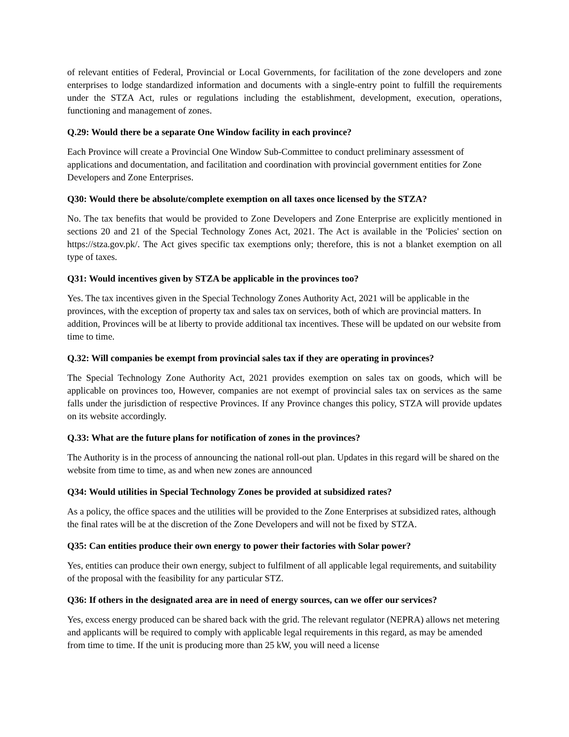of relevant entities of Federal, Provincial or Local Governments, for facilitation of the zone developers and zone enterprises to lodge standardized information and documents with a single-entry point to fulfill the requirements under the STZA Act, rules or regulations including the establishment, development, execution, operations, functioning and management of zones.
Q.29: Would there be a separate One Window facility in each province?
Each Province will create a Provincial One Window Sub-Committee to conduct preliminary assessment of applications and documentation, and facilitation and coordination with provincial government entities for Zone Developers and Zone Enterprises.
Q30: Would there be absolute/complete exemption on all taxes once licensed by the STZA?
No. The tax benefits that would be provided to Zone Developers and Zone Enterprise are explicitly mentioned in sections 20 and 21 of the Special Technology Zones Act, 2021. The Act is available in the 'Policies' section on https://stza.gov.pk/. The Act gives specific tax exemptions only; therefore, this is not a blanket exemption on all type of taxes.
Q31: Would incentives given by STZA be applicable in the provinces too?
Yes. The tax incentives given in the Special Technology Zones Authority Act, 2021 will be applicable in the provinces, with the exception of property tax and sales tax on services, both of which are provincial matters. In addition, Provinces will be at liberty to provide additional tax incentives. These will be updated on our website from time to time.
Q.32: Will companies be exempt from provincial sales tax if they are operating in provinces?
The Special Technology Zone Authority Act, 2021 provides exemption on sales tax on goods, which will be applicable on provinces too, However, companies are not exempt of provincial sales tax on services as the same falls under the jurisdiction of respective Provinces. If any Province changes this policy, STZA will provide updates on its website accordingly.
Q.33: What are the future plans for notification of zones in the provinces?
The Authority is in the process of announcing the national roll-out plan. Updates in this regard will be shared on the website from time to time, as and when new zones are announced
Q34: Would utilities in Special Technology Zones be provided at subsidized rates?
As a policy, the office spaces and the utilities will be provided to the Zone Enterprises at subsidized rates, although the final rates will be at the discretion of the Zone Developers and will not be fixed by STZA.
Q35: Can entities produce their own energy to power their factories with Solar power?
Yes, entities can produce their own energy, subject to fulfilment of all applicable legal requirements, and suitability of the proposal with the feasibility for any particular STZ.
Q36: If others in the designated area are in need of energy sources, can we offer our services?
Yes, excess energy produced can be shared back with the grid. The relevant regulator (NEPRA) allows net metering and applicants will be required to comply with applicable legal requirements in this regard, as may be amended from time to time. If the unit is producing more than 25 kW, you will need a license